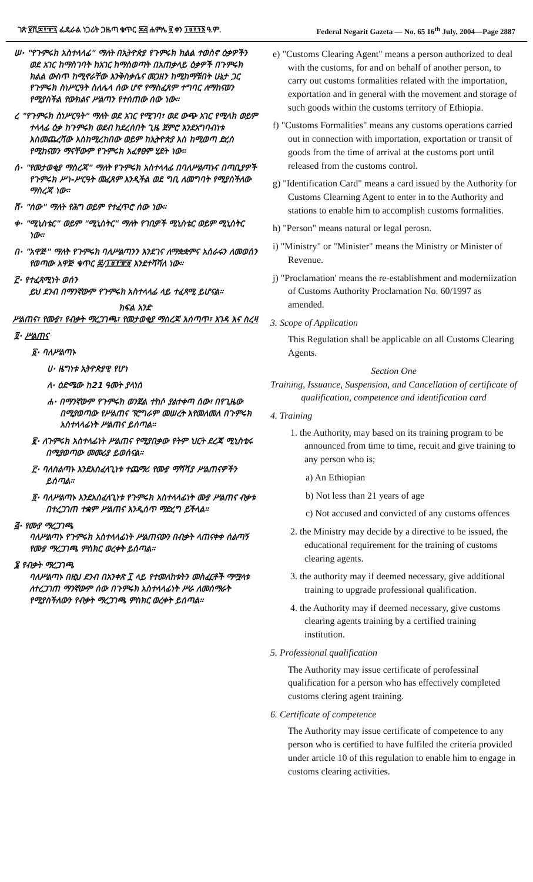ገጽ ፪ሺ፰፻፹፯ ፌዴራል ነጋሪት ጋዜጣ ቁጥር ፷፭ ሐምሌ ፱ ቀን ፲፱፻፺፮ ዓ.ም. Federal Negarit Gazeta — No. 65 16<sup>th</sup> July, 2004—Page 2887
ሠ· "የጉምሩክ አስተላላፊ" ማለት በኢትዮጵያ የጉምሩክ ክልል ተወስኖ ዕቃዎችን ወደ አገር ከማስገባት ከአገር ከማስወጣት በአጠቃላይ ዕቃዎች በጉምሩክ ክልል ውስጥ ከሚኖራቸው እንቅስቃሴና መጋዘን ከሚከማቹበት ሁኔታ ጋር የጉምሩክ ስነሥርዓት ስለሌላ ሰው ሆኖ የማስፈጸም ተግባር ለማከናወን የሚያስችል የውክልና ሥልጣን የተሰጠው ሰው ነው።
ረ "የጉምሩክ ስነሥርዓት" ማለት ወደ አገር የሚገባ፣ ወደ ውጭ አገር የሚላክ ወይም ተላላፊ ዕቃ ከጉምሩክ ወደብ ከደረሰበት ጊዜ ጀምሮ እንደአግባብነቱ እስመጨረሻው እስከሚረከበው ወይም ከኢትዮጵያ እስ ከሚወጣ ድረስ የሚከናወን ማናቸውም የጉምሩክ አፈፃፀም ሂደት ነው።
ሰ· "የመታወቂያ ማስረጃ" ማለት የጉምሩክ አስተላላፊ በባለሥልጣኑና በጣቢያዎች የጉምሩክ ሥነ-ሥርዓት መፈጸም እንዲችል ወደ ግቢ ለመግባት የሚያስችለው ማስረጃ ነው።
ሸ· "ሰው" ማለት የሕግ ወይም የተፈጥሮ ሰው ነው።
ቀ· "ሚኒስቴር" ወይም "ሚኒስትር" ማለት የገቢዎች ሚኒስቴር ወይም ሚኒስትር ነው።
በ· "አዋጅ" ማለት የጉምሩክ ባለሥልጣንን እንደገና ለማቋቋምና አሰራሩን ለመወሰን የወጣው አዋጅ ቁጥር ፷/፲፱፻፹፱ እንደተሻሻለ ነው።
፫· የተፈጻሚነት ወሰን
ይህ ደንብ በማንኛውም የጉምሩክ አስተላላፊ ላይ ተፈጻሚ ይሆናል።
ክፍል አንድ
ሥልጠና፣ የሙያ፣ የብቃት ማረጋገጫ፣ የመታወቂያ ማስረጃ አሰጣጥ፣ እገዳ እና ስረዛ
፬· ሥልጠና
፩· ባለሥልጣኑ
ሀ· ዜግነቱ ኢትዮጵያዊ የሆነ
ለ· ዕድሜው ከ21 ዓመት ያላነሰ
ሐ· በማንኛውም የጉምሩክ ወንጀል ተከሶ ያልተቀጣ ሰው፣ በየጊዜው በሚያወጣው የሥልጠና ፕሮግራም መሠረት እየመለመለ በጉምሩክ አስተላላፊነት ሥልጠና ይሰጣል።
፪· ለጉምሩክ አስተላፊነት ሥልጠና የሚያበቃው የትም ህርት ደረጃ ሚኒስቴሩ በሚያወጣው መመሪያ ይወሰናል።
፫· ባለስልጣኑ እንደአስፈላጊነቱ ተጨማሪ የሙያ ማሻሻያ ሥልጠናዎችን ይሰጣል።
፬· ባለሥልጣኑ እንደአስፈላጊነቱ የጉምሩክ አስተላላፊነት ሙያ ሥልጠና ብቃቱ በተረጋገጠ ተቋም ሥልጠና እንዲሰጥ ማድረግ ይችላል።
፭· የሙያ ማረጋገጫ
ባለሥልጣኑ የጉምሩክ አስተላላፊነት ሥልጠናውን በብቃት ላጠናቀቀ ሰልጣኝ የሙያ ማረጋገጫ ምስክር ወረቀት ይሰጣል።
፮ የብቃት ማረጋገጫ
ባለሥልጣኑ በዚህ ደንብ በአንቀጽ ፲ ላይ የተመለከቱትን መስፈርቶች ማሟላቱ ለተረጋገጠ ማንኛውም ሰው በጉምሩክ አስተላላፊነት ሥራ ለመሰማራት የሚያስችለውን የብቃት ማረጋገጫ ምስክር ወረቀት ይሰጣል።
e) "Customs Clearing Agent" means a person authorized to deal with the customs, for and on behalf of another person, to carry out customs formalities related with the importation, exportation and in general with the movement and storage of such goods within the customs territory of Ethiopia.
f) "Customs Formalities" means any customs operations carried out in connection with importation, exportation or transit of goods from the time of arrival at the customs port until released from the customs control.
g) "Identification Card" means a card issued by the Authority for Customs Clearning Agent to enter in to the Authority and stations to enable him to accomplish customs formalities.
h) "Person" means natural or legal perosn.
i) "Ministry" or "Minister" means the Ministry or Minister of Revenue.
j) "Proclamation' means the re-establishment and moderniization of Customs Authority Proclamation No. 60/1997 as amended.
3. Scope of Application
This Regulation shall be applicable on all Customs Clearing Agents.
Section One
Training, Issuance, Suspension, and Cancellation of certificate of qualification, competence and identification card
4. Training
1. the Authority, may based on its training program to be announced from time to time, recuit and give training to any person who is;
a) An Ethiopian
b) Not less than 21 years of age
c) Not accused and convicted of any customs offences
2. the Ministry may decide by a directive to be issued, the educational requirement for the training of customs clearing agents.
3. the authority may if deemed necessary, give additional training to upgrade professional qualification.
4. the Authority may if deemed necessary, give customs clearing agents training by a certified training institution.
5. Professional qualification
The Authority may issue certificate of perofessinal qualification for a person who has effectively completed customs clering agent training.
6. Certificate of competence
The Authority may issue certificate of competence to any person who is certified to have fulfiled the criteria provided under article 10 of this regulation to enable him to engage in customs clearing activities.